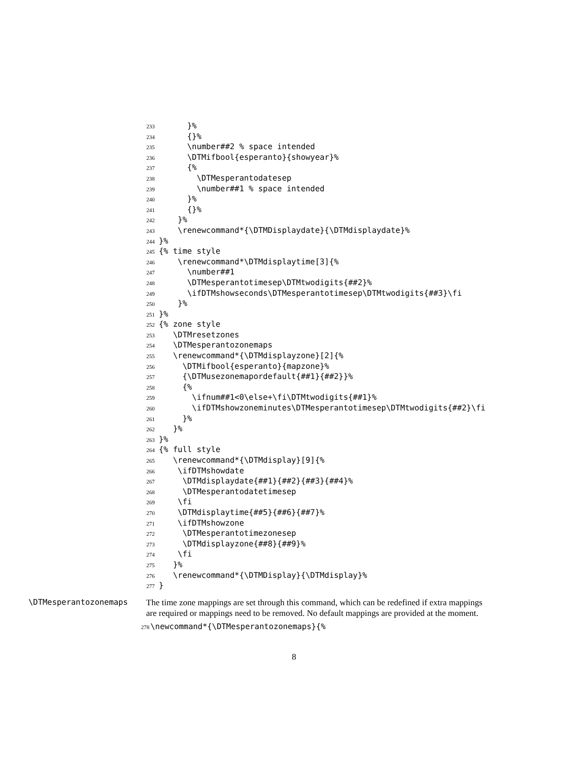233 }%
234 {}%
235 \number##2 % space intended
236 \DTMifbool{esperanto}{showyear}%
237 {%
238 \DTMesperantodatesep
239 \number##1 % space intended
240 }%
241 {}%
242 }%
243 \renewcommand*{\DTMDisplaydate}{\DTMdisplaydate}%
244 }%
245 {% time style
246 \renewcommand*\DTMdisplaytime[3]{%
247 \number##1
248 \DTMesperantotimesep\DTMtwodigits{##2}%
249 \ifDTMshowseconds\DTMesperantotimesep\DTMtwodigits{##3}\fi
250 }%
251 }%
252 {% zone style
253 \DTMresetzones
254 \DTMesperantozonemaps
255 \renewcommand*{\DTMdisplayzone}[2]{%
256 \DTMifbool{esperanto}{mapzone}%
257 {\DTMusezonemapordefault{##1}{##2}}%
258 {%
259 \ifnum##1<0\else+\fi\DTMtwodigits{##1}%
260 \ifDTMshowzoneminutes\DTMesperantotimesep\DTMtwodigits{##2}\fi
261 }%
262 }%
263 }%
264 {% full style
265 \renewcommand*{\DTMdisplay}[9]{%
266 \ifDTMshowdate
267 \DTMdisplaydate{##1}{##2}{##3}{##4}%
268 \DTMesperantodatetimesep
269 \fi
270 \DTMdisplaytime{##5}{##6}{##7}%
271 \ifDTMshowzone
272 \DTMesperantotimezonesep
273 \DTMdisplayzone{##8}{##9}%
274 \fi
275 }%
276 \renewcommand*{\DTMDisplay}{\DTMdisplay}%
277 }
\DTMesperantozonemaps The time zone mappings are set through this command, which can be redefined if extra mappings are required or mappings need to be removed. No default mappings are provided at the moment.
278\newcommand*{\DTMesperantozonemaps}{%
8